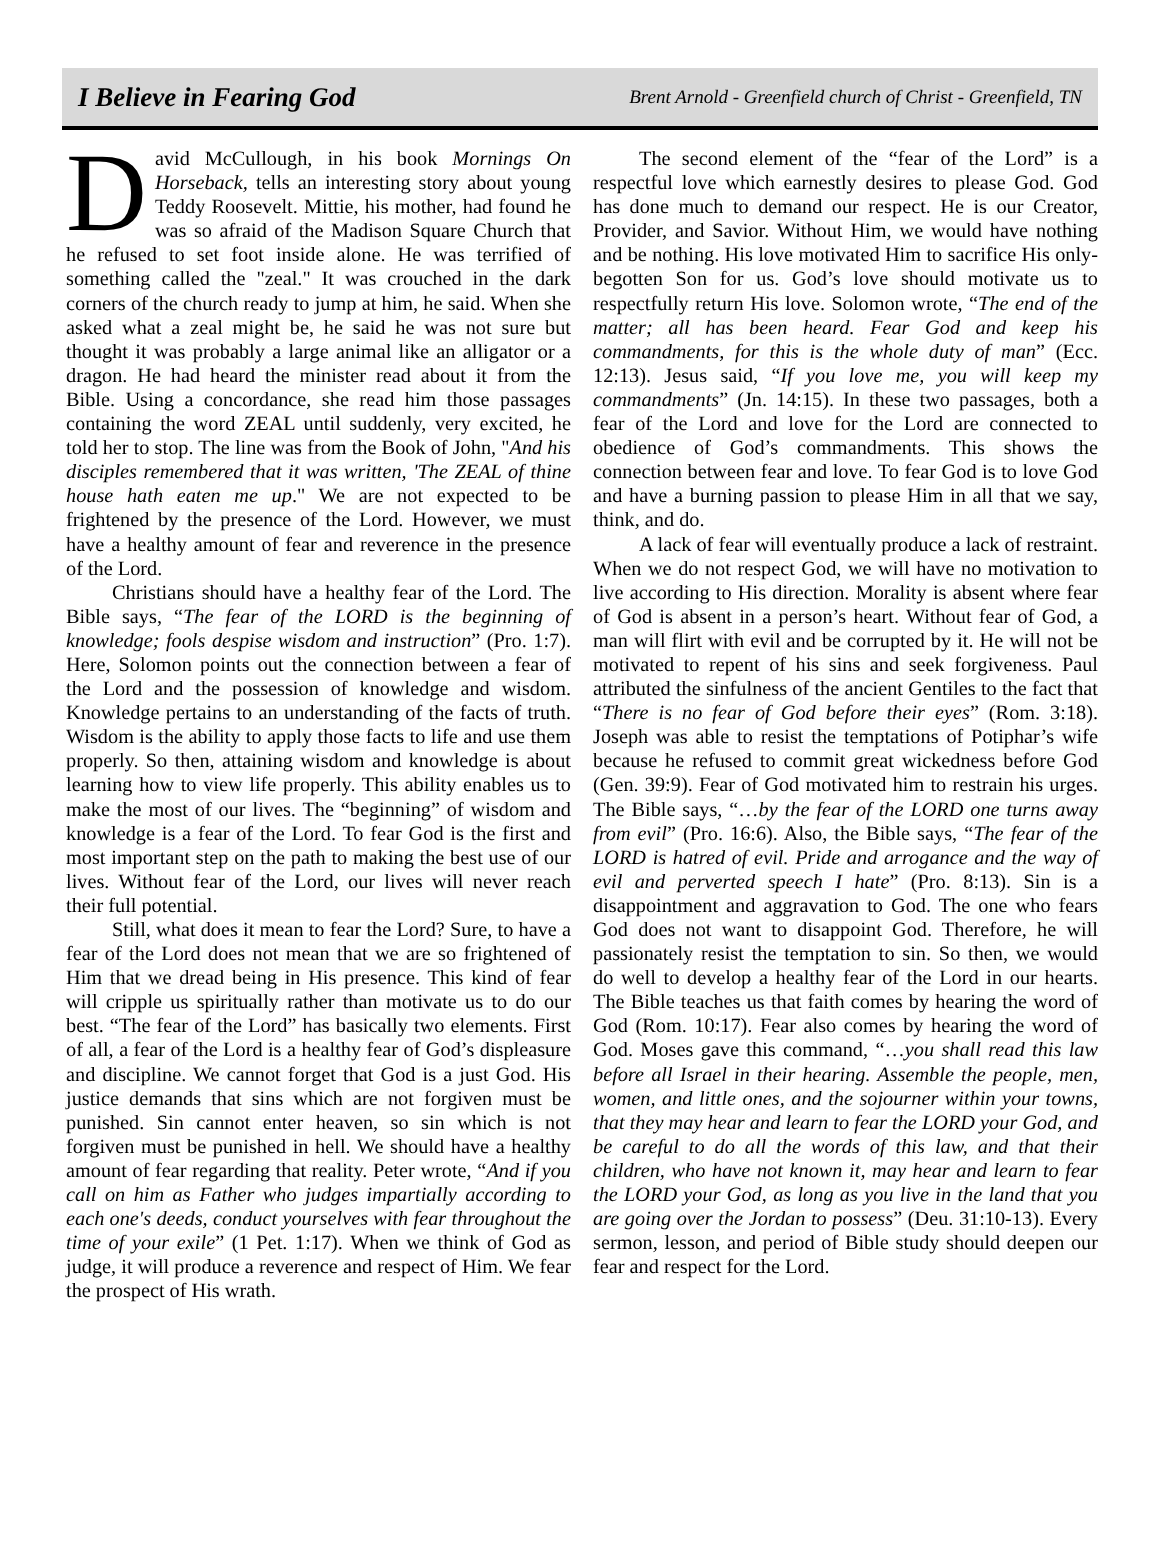I Believe in Fearing God Brent Arnold - Greenfield church of Christ - Greenfield, TN
David McCullough, in his book Mornings On Horseback, tells an interesting story about young Teddy Roosevelt. Mittie, his mother, had found he was so afraid of the Madison Square Church that he refused to set foot inside alone. He was terrified of something called the "zeal." It was crouched in the dark corners of the church ready to jump at him, he said. When she asked what a zeal might be, he said he was not sure but thought it was probably a large animal like an alligator or a dragon. He had heard the minister read about it from the Bible. Using a concordance, she read him those passages containing the word ZEAL until suddenly, very excited, he told her to stop. The line was from the Book of John, "And his disciples remembered that it was written, 'The ZEAL of thine house hath eaten me up." We are not expected to be frightened by the presence of the Lord. However, we must have a healthy amount of fear and reverence in the presence of the Lord.
Christians should have a healthy fear of the Lord. The Bible says, “The fear of the LORD is the beginning of knowledge; fools despise wisdom and instruction” (Pro. 1:7). Here, Solomon points out the connection between a fear of the Lord and the possession of knowledge and wisdom. Knowledge pertains to an understanding of the facts of truth. Wisdom is the ability to apply those facts to life and use them properly. So then, attaining wisdom and knowledge is about learning how to view life properly. This ability enables us to make the most of our lives. The “beginning” of wisdom and knowledge is a fear of the Lord. To fear God is the first and most important step on the path to making the best use of our lives. Without fear of the Lord, our lives will never reach their full potential.
Still, what does it mean to fear the Lord? Sure, to have a fear of the Lord does not mean that we are so frightened of Him that we dread being in His presence. This kind of fear will cripple us spiritually rather than motivate us to do our best. “The fear of the Lord” has basically two elements. First of all, a fear of the Lord is a healthy fear of God’s displeasure and discipline. We cannot forget that God is a just God. His justice demands that sins which are not forgiven must be punished. Sin cannot enter heaven, so sin which is not forgiven must be punished in hell. We should have a healthy amount of fear regarding that reality. Peter wrote, “And if you call on him as Father who judges impartially according to each one's deeds, conduct yourselves with fear throughout the time of your exile” (1 Pet. 1:17). When we think of God as judge, it will produce a reverence and respect of Him. We fear the prospect of His wrath.
The second element of the “fear of the Lord” is a respectful love which earnestly desires to please God. God has done much to demand our respect. He is our Creator, Provider, and Savior. Without Him, we would have nothing and be nothing. His love motivated Him to sacrifice His only-begotten Son for us. God’s love should motivate us to respectfully return His love. Solomon wrote, “The end of the matter; all has been heard. Fear God and keep his commandments, for this is the whole duty of man” (Ecc. 12:13). Jesus said, “If you love me, you will keep my commandments” (Jn. 14:15). In these two passages, both a fear of the Lord and love for the Lord are connected to obedience of God’s commandments. This shows the connection between fear and love. To fear God is to love God and have a burning passion to please Him in all that we say, think, and do.
A lack of fear will eventually produce a lack of restraint. When we do not respect God, we will have no motivation to live according to His direction. Morality is absent where fear of God is absent in a person’s heart. Without fear of God, a man will flirt with evil and be corrupted by it. He will not be motivated to repent of his sins and seek forgiveness. Paul attributed the sinfulness of the ancient Gentiles to the fact that “There is no fear of God before their eyes” (Rom. 3:18). Joseph was able to resist the temptations of Potiphar’s wife because he refused to commit great wickedness before God (Gen. 39:9). Fear of God motivated him to restrain his urges. The Bible says, “…by the fear of the LORD one turns away from evil” (Pro. 16:6). Also, the Bible says, “The fear of the LORD is hatred of evil. Pride and arrogance and the way of evil and perverted speech I hate” (Pro. 8:13). Sin is a disappointment and aggravation to God. The one who fears God does not want to disappoint God. Therefore, he will passionately resist the temptation to sin. So then, we would do well to develop a healthy fear of the Lord in our hearts. The Bible teaches us that faith comes by hearing the word of God (Rom. 10:17). Fear also comes by hearing the word of God. Moses gave this command, “…you shall read this law before all Israel in their hearing. Assemble the people, men, women, and little ones, and the sojourner within your towns, that they may hear and learn to fear the LORD your God, and be careful to do all the words of this law, and that their children, who have not known it, may hear and learn to fear the LORD your God, as long as you live in the land that you are going over the Jordan to possess” (Deu. 31:10-13). Every sermon, lesson, and period of Bible study should deepen our fear and respect for the Lord.